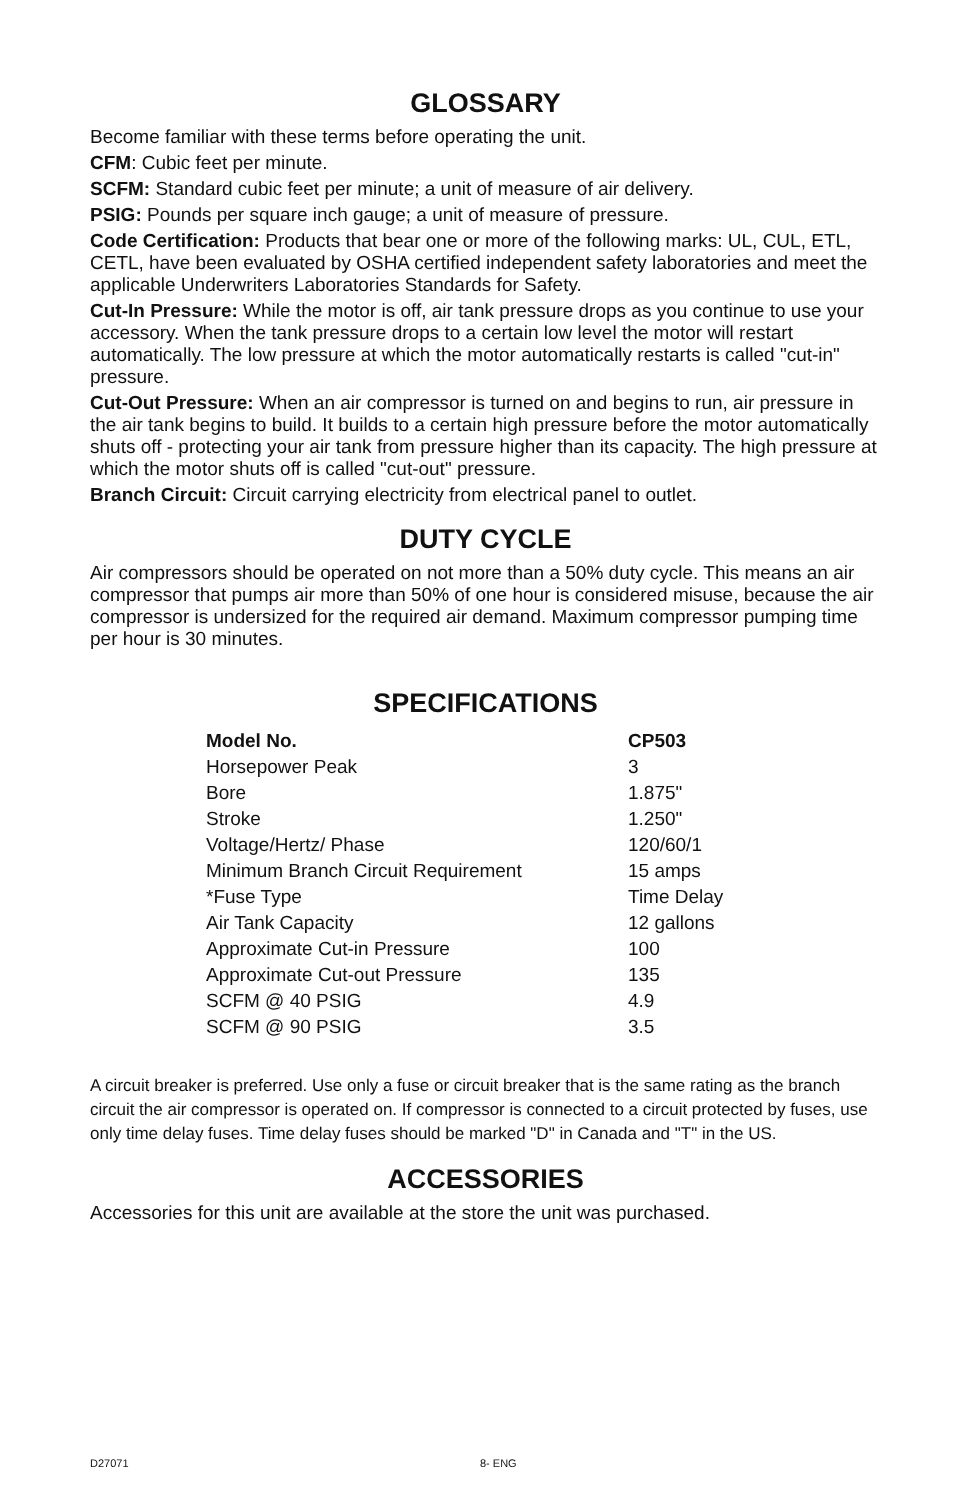GLOSSARY
Become familiar with these terms before operating the unit.
CFM: Cubic feet per minute.
SCFM: Standard cubic feet per minute; a unit of measure of air delivery.
PSIG: Pounds per square inch gauge; a unit of measure of pressure.
Code Certification: Products that bear one or more of the following marks: UL, CUL, ETL, CETL, have been evaluated by OSHA certified independent safety laboratories and meet the applicable Underwriters Laboratories Standards for Safety.
Cut-In Pressure: While the motor is off, air tank pressure drops as you continue to use your accessory. When the tank pressure drops to a certain low level the motor will restart automatically. The low pressure at which the motor automatically restarts is called "cut-in" pressure.
Cut-Out Pressure: When an air compressor is turned on and begins to run, air pressure in the air tank begins to build. It builds to a certain high pressure before the motor automatically shuts off - protecting your air tank from pressure higher than its capacity. The high pressure at which the motor shuts off is called "cut-out" pressure.
Branch Circuit: Circuit carrying electricity from electrical panel to outlet.
DUTY CYCLE
Air compressors should be operated on not more than a 50% duty cycle. This means an air compressor that pumps air more than 50% of one hour is considered misuse, because the air compressor is undersized for the required air demand. Maximum compressor pumping time per hour is 30 minutes.
SPECIFICATIONS
| Model No. | CP503 |
| --- | --- |
| Horsepower Peak | 3 |
| Bore | 1.875" |
| Stroke | 1.250" |
| Voltage/Hertz/ Phase | 120/60/1 |
| Minimum Branch Circuit Requirement | 15 amps |
| *Fuse Type | Time Delay |
| Air Tank Capacity | 12 gallons |
| Approximate Cut-in Pressure | 100 |
| Approximate Cut-out Pressure | 135 |
| SCFM @ 40 PSIG | 4.9 |
| SCFM @ 90 PSIG | 3.5 |
A circuit breaker is preferred. Use only a fuse or circuit breaker that is the same rating as the branch circuit the air compressor is operated on. If compressor is connected to a circuit protected by fuses, use only time delay fuses. Time delay fuses should be marked "D" in Canada and "T" in the US.
ACCESSORIES
Accessories for this unit are available at the store the unit was purchased.
D27071 8- ENG